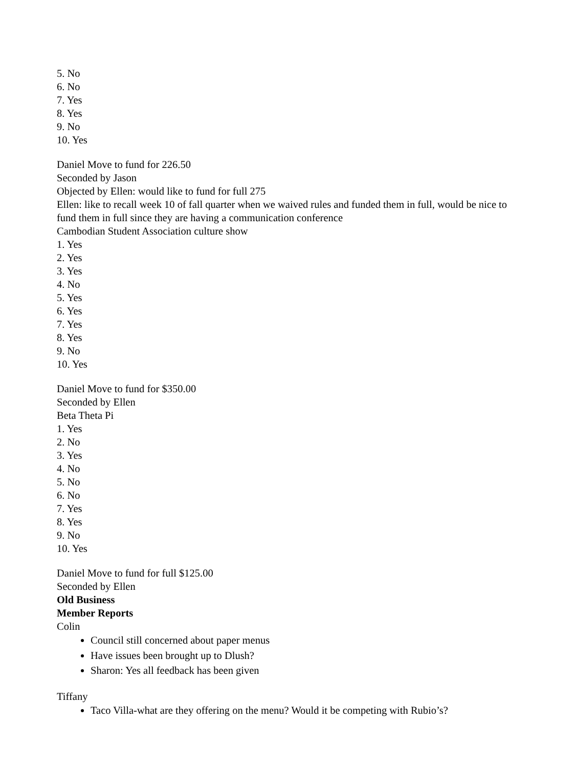5. No
6. No
7. Yes
8. Yes
9. No
10. Yes
Daniel Move to fund for 226.50
Seconded by Jason
Objected by Ellen: would like to fund for full 275
Ellen: like to recall week 10 of fall quarter when we waived rules and funded them in full, would be nice to fund them in full since they are having a communication conference
Cambodian Student Association culture show
1. Yes
2. Yes
3. Yes
4. No
5. Yes
6. Yes
7. Yes
8. Yes
9. No
10. Yes
Daniel Move to fund for $350.00
Seconded by Ellen
Beta Theta Pi
1. Yes
2. No
3. Yes
4. No
5. No
6. No
7. Yes
8. Yes
9. No
10. Yes
Daniel Move to fund for full $125.00
Seconded by Ellen
Old Business
Member Reports
Colin
Council still concerned about paper menus
Have issues been brought up to Dlush?
Sharon: Yes all feedback has been given
Tiffany
Taco Villa-what are they offering on the menu? Would it be competing with Rubio’s?